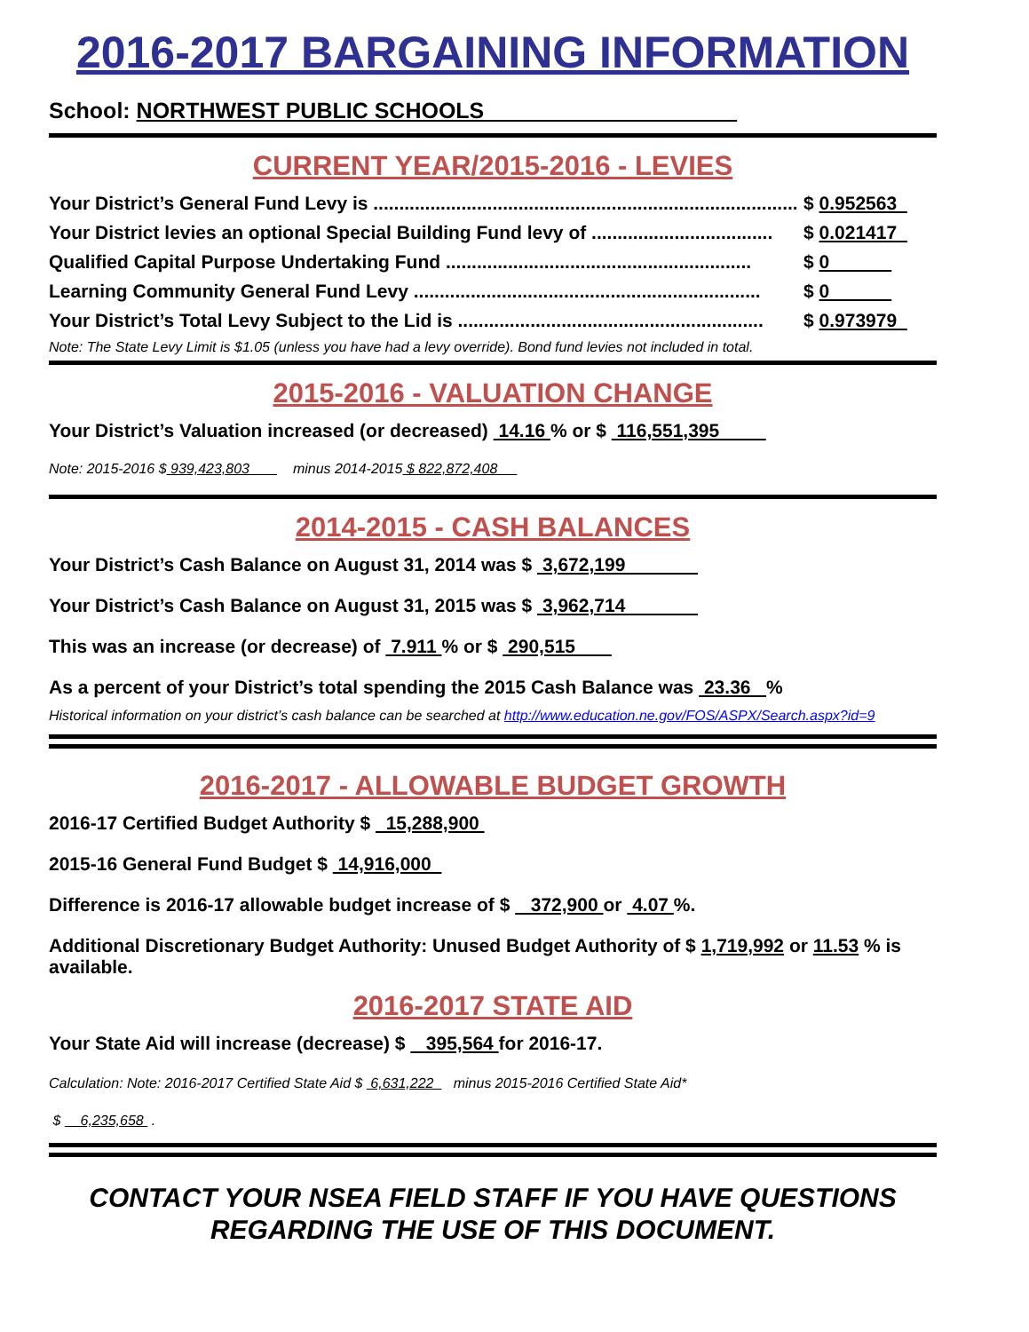2016-2017 BARGAINING INFORMATION
School: NORTHWEST PUBLIC SCHOOLS
CURRENT YEAR/2015-2016 - LEVIES
Your District’s General Fund Levy is .................................................................................. $ 0.952563
Your District levies an optional Special Building Fund levy of ................................... $ 0.021417
Qualified Capital Purpose Undertaking Fund ........................................................... $ 0
Learning Community General Fund Levy ................................................................... $ 0
Your District’s Total Levy Subject to the Lid is ........................................................... $ 0.973979
Note: The State Levy Limit is $1.05 (unless you have had a levy override). Bond fund levies not included in total.
2015-2016 - VALUATION CHANGE
Your District’s Valuation increased (or decreased) 14.16 % or $ 116,551,395
Note: 2015-2016 $ 939,423,803 minus 2014-2015 $ 822,872,408
2014-2015 - CASH BALANCES
Your District’s Cash Balance on August 31, 2014 was $ 3,672,199
Your District’s Cash Balance on August 31, 2015 was $ 3,962,714
This was an increase (or decrease) of 7.911 % or $ 290,515
As a percent of your District’s total spending the 2015 Cash Balance was 23.36 %
Historical information on your district’s cash balance can be searched at http://www.education.ne.gov/FOS/ASPX/Search.aspx?id=9
2016-2017 - ALLOWABLE BUDGET GROWTH
2016-17 Certified Budget Authority $ 15,288,900
2015-16 General Fund Budget $ 14,916,000
Difference is 2016-17 allowable budget increase of $ 372,900 or 4.07 %.
Additional Discretionary Budget Authority: Unused Budget Authority of $ 1,719,992 or 11.53 % is available.
2016-2017 STATE AID
Your State Aid will increase (decrease) $ 395,564 for 2016-17.
Calculation: Note: 2016-2017 Certified State Aid $ 6,631,222 minus 2015-2016 Certified State Aid*
$ 6,235,658 .
CONTACT YOUR NSEA FIELD STAFF IF YOU HAVE QUESTIONS
REGARDING THE USE OF THIS DOCUMENT.